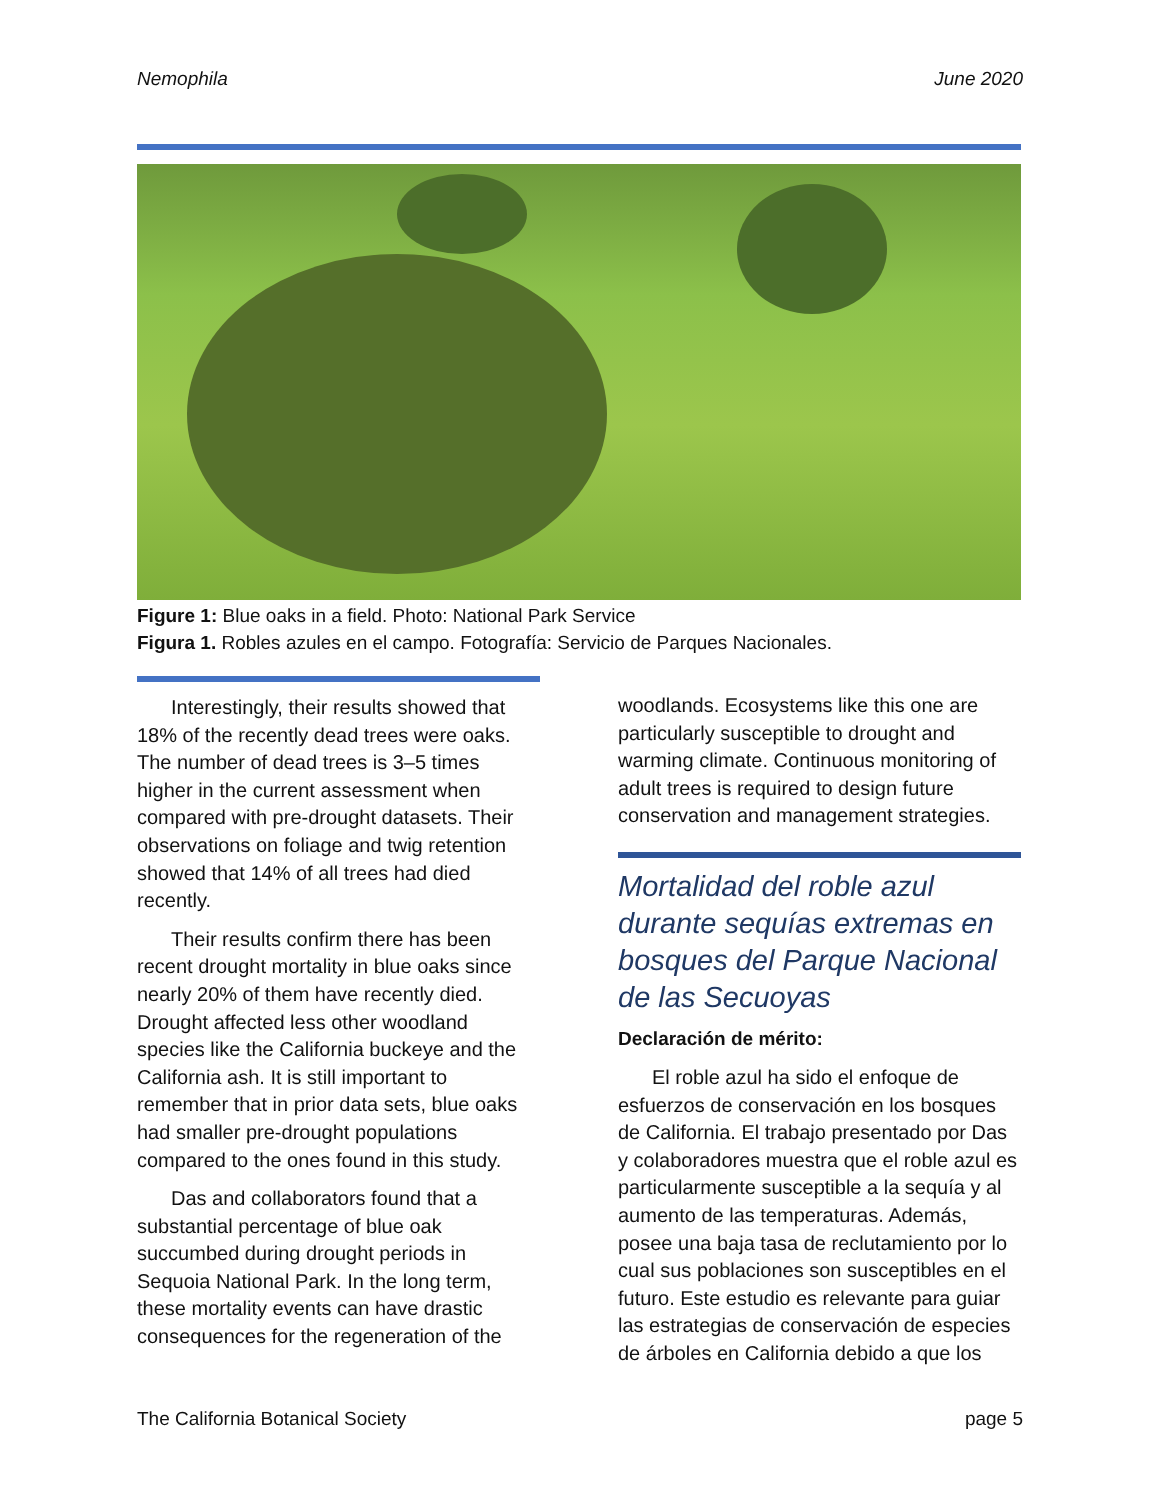Nemophila June 2020
Figure 1: Blue oaks in a field. Photo: National Park Service
Figura 1. Robles azules en el campo. Fotografía: Servicio de Parques Nacionales.
Interestingly, their results showed that 18% of the recently dead trees were oaks. The number of dead trees is 3–5 times higher in the current assessment when compared with pre-drought datasets. Their observations on foliage and twig retention showed that 14% of all trees had died recently.
Their results confirm there has been recent drought mortality in blue oaks since nearly 20% of them have recently died. Drought affected less other woodland species like the California buckeye and the California ash. It is still important to remember that in prior data sets, blue oaks had smaller pre-drought populations compared to the ones found in this study.
Das and collaborators found that a substantial percentage of blue oak succumbed during drought periods in Sequoia National Park. In the long term, these mortality events can have drastic consequences for the regeneration of the
woodlands. Ecosystems like this one are particularly susceptible to drought and warming climate. Continuous monitoring of adult trees is required to design future conservation and management strategies.
Mortalidad del roble azul durante sequías extremas en bosques del Parque Nacional de las Secuoyas
Declaración de mérito:
El roble azul ha sido el enfoque de esfuerzos de conservación en los bosques de California. El trabajo presentado por Das y colaboradores muestra que el roble azul es particularmente susceptible a la sequía y al aumento de las temperaturas. Además, posee una baja tasa de reclutamiento por lo cual sus poblaciones son susceptibles en el futuro. Este estudio es relevante para guiar las estrategias de conservación de especies de árboles en California debido a que los
The California Botanical Society page 5